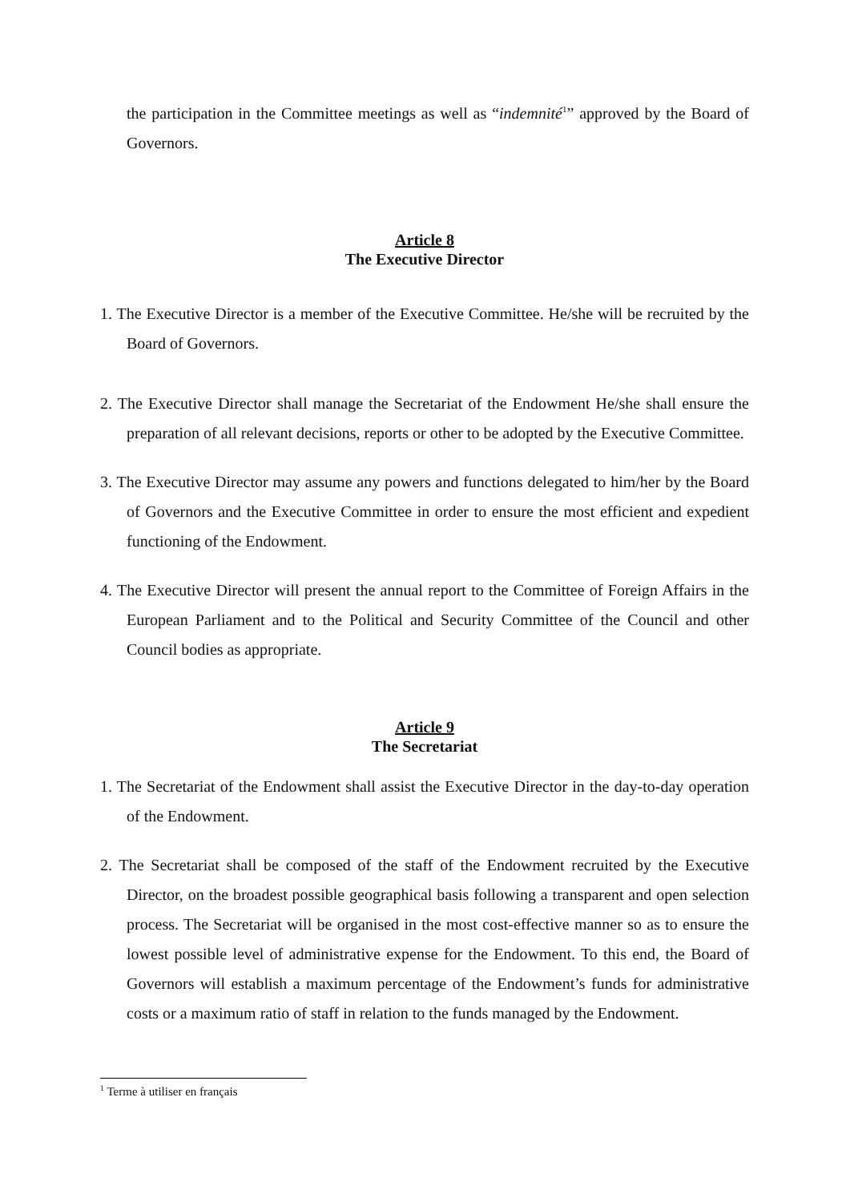the participation in the Committee meetings as well as “indemnité<sup>1</sup>” approved by the Board of Governors.
Article 8
The Executive Director
1. The Executive Director is a member of the Executive Committee. He/she will be recruited by the Board of Governors.
2. The Executive Director shall manage the Secretariat of the Endowment He/she shall ensure the preparation of all relevant decisions, reports or other to be adopted by the Executive Committee.
3. The Executive Director may assume any powers and functions delegated to him/her by the Board of Governors and the Executive Committee in order to ensure the most efficient and expedient functioning of the Endowment.
4. The Executive Director will present the annual report to the Committee of Foreign Affairs in the European Parliament and to the Political and Security Committee of the Council and other Council bodies as appropriate.
Article 9
The Secretariat
1. The Secretariat of the Endowment shall assist the Executive Director in the day-to-day operation of the Endowment.
2. The Secretariat shall be composed of the staff of the Endowment recruited by the Executive Director, on the broadest possible geographical basis following a transparent and open selection process. The Secretariat will be organised in the most cost-effective manner so as to ensure the lowest possible level of administrative expense for the Endowment. To this end, the Board of Governors will establish a maximum percentage of the Endowment’s funds for administrative costs or a maximum ratio of staff in relation to the funds managed by the Endowment.
<sup>1</sup> Terme à utiliser en français